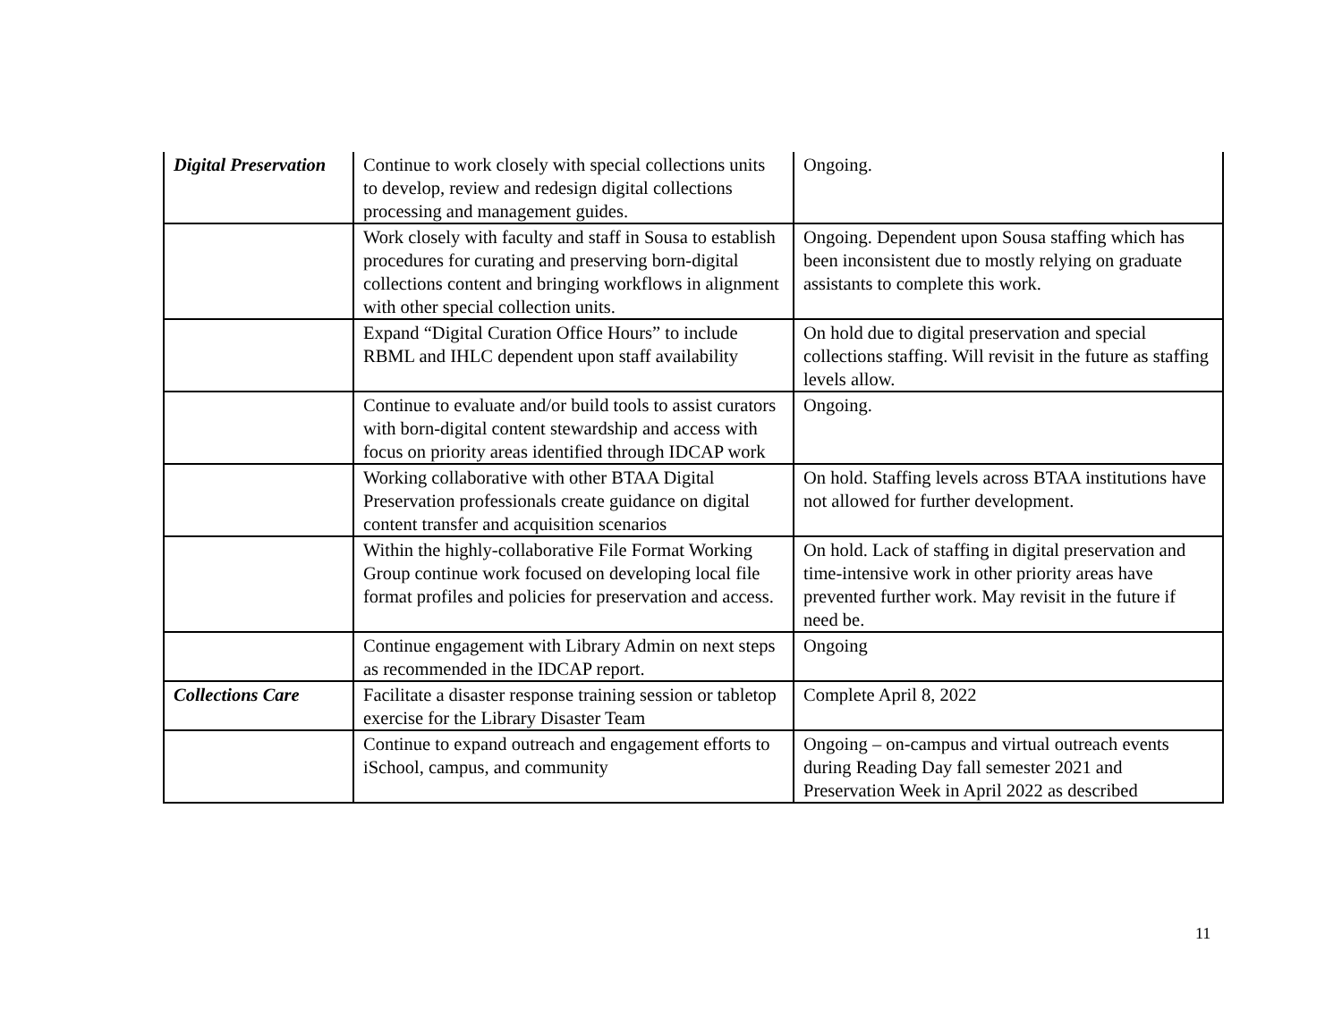| Digital Preservation | Continue to work closely with special collections units to develop, review and redesign digital collections processing and management guides. | Ongoing. |
| | Work closely with faculty and staff in Sousa to establish procedures for curating and preserving born-digital collections content and bringing workflows in alignment with other special collection units. | Ongoing. Dependent upon Sousa staffing which has been inconsistent due to mostly relying on graduate assistants to complete this work. |
| | Expand “Digital Curation Office Hours” to include RBML and IHLC dependent upon staff availability | On hold due to digital preservation and special collections staffing. Will revisit in the future as staffing levels allow. |
| | Continue to evaluate and/or build tools to assist curators with born-digital content stewardship and access with focus on priority areas identified through IDCAP work | Ongoing. |
| | Working collaborative with other BTAA Digital Preservation professionals create guidance on digital content transfer and acquisition scenarios | On hold. Staffing levels across BTAA institutions have not allowed for further development. |
| | Within the highly-collaborative File Format Working Group continue work focused on developing local file format profiles and policies for preservation and access. | On hold. Lack of staffing in digital preservation and time-intensive work in other priority areas have prevented further work. May revisit in the future if need be. |
| | Continue engagement with Library Admin on next steps as recommended in the IDCAP report. | Ongoing |
| Collections Care | Facilitate a disaster response training session or tabletop exercise for the Library Disaster Team | Complete April 8, 2022 |
| | Continue to expand outreach and engagement efforts to iSchool, campus, and community | Ongoing – on-campus and virtual outreach events during Reading Day fall semester 2021 and Preservation Week in April 2022 as described |
11